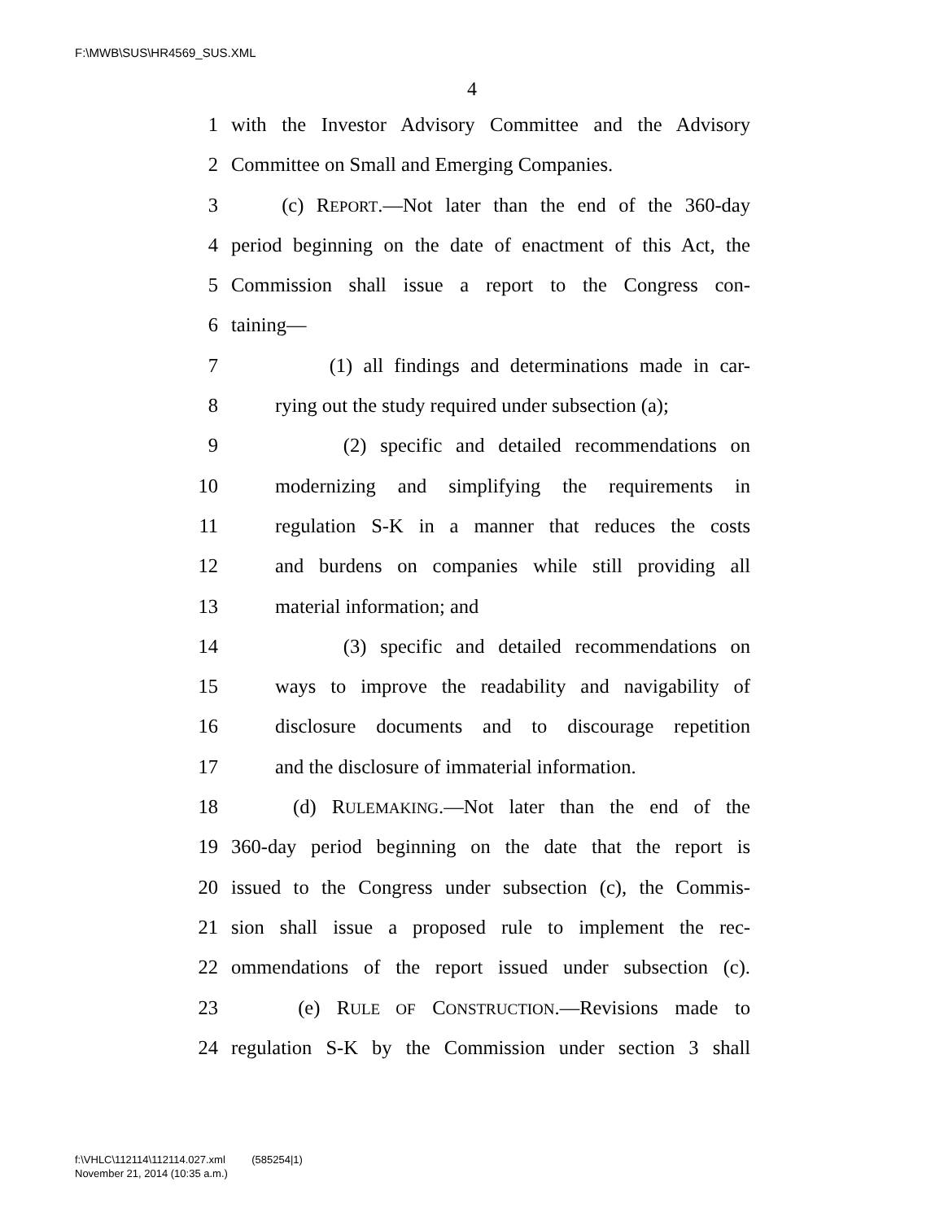F:\MWB\SUS\HR4569_SUS.XML
4
1 with the Investor Advisory Committee and the Advisory
2 Committee on Small and Emerging Companies.
3 (c) REPORT.—Not later than the end of the 360-day
4 period beginning on the date of enactment of this Act, the
5 Commission shall issue a report to the Congress con-
6 taining—
7 (1) all findings and determinations made in car-
8 rying out the study required under subsection (a);
9 (2) specific and detailed recommendations on
10 modernizing and simplifying the requirements in
11 regulation S-K in a manner that reduces the costs
12 and burdens on companies while still providing all
13 material information; and
14 (3) specific and detailed recommendations on
15 ways to improve the readability and navigability of
16 disclosure documents and to discourage repetition
17 and the disclosure of immaterial information.
18 (d) RULEMAKING.—Not later than the end of the
19 360-day period beginning on the date that the report is
20 issued to the Congress under subsection (c), the Commis-
21 sion shall issue a proposed rule to implement the rec-
22 ommendations of the report issued under subsection (c).
23 (e) RULE OF CONSTRUCTION.—Revisions made to
24 regulation S-K by the Commission under section 3 shall
f:\VHLC\112114\112114.027.xml (585254|1)
November 21, 2014 (10:35 a.m.)